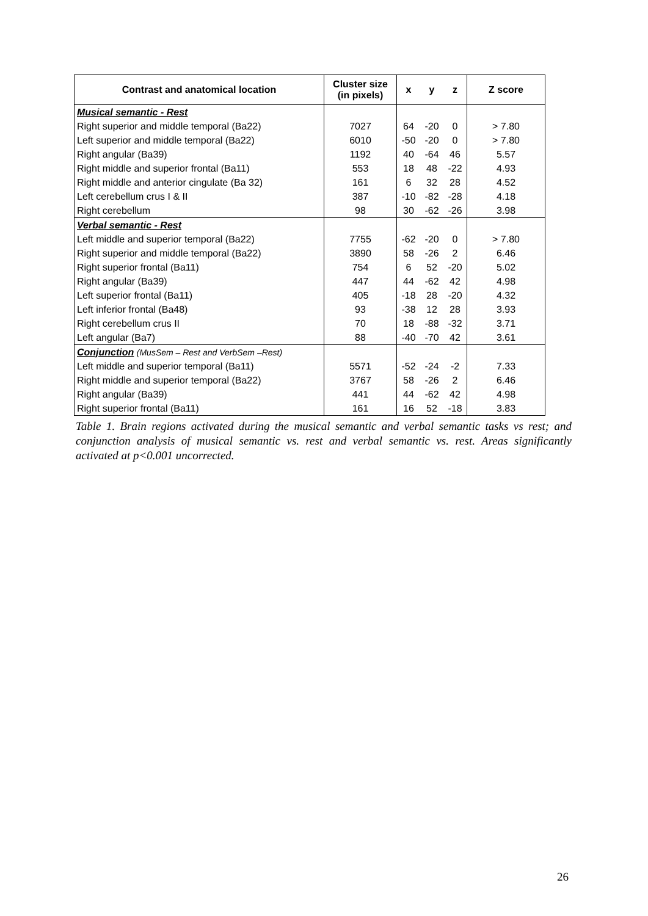| Contrast and anatomical location | Cluster size (in pixels) | x | y | z | Z score |
| --- | --- | --- | --- | --- | --- |
| Musical semantic - Rest | | | | | |
| Right superior and middle temporal (Ba22) | 7027 | 64 | -20 | 0 | > 7.80 |
| Left superior and middle temporal (Ba22) | 6010 | -50 | -20 | 0 | > 7.80 |
| Right angular (Ba39) | 1192 | 40 | -64 | 46 | 5.57 |
| Right middle and superior frontal (Ba11) | 553 | 18 | 48 | -22 | 4.93 |
| Right middle and anterior cingulate (Ba 32) | 161 | 6 | 32 | 28 | 4.52 |
| Left cerebellum crus I & II | 387 | -10 | -82 | -28 | 4.18 |
| Right cerebellum | 98 | 30 | -62 | -26 | 3.98 |
| Verbal semantic - Rest | | | | | |
| Left middle and superior temporal (Ba22) | 7755 | -62 | -20 | 0 | > 7.80 |
| Right superior and middle temporal (Ba22) | 3890 | 58 | -26 | 2 | 6.46 |
| Right superior frontal (Ba11) | 754 | 6 | 52 | -20 | 5.02 |
| Right angular (Ba39) | 447 | 44 | -62 | 42 | 4.98 |
| Left superior frontal (Ba11) | 405 | -18 | 28 | -20 | 4.32 |
| Left inferior frontal (Ba48) | 93 | -38 | 12 | 28 | 3.93 |
| Right cerebellum crus II | 70 | 18 | -88 | -32 | 3.71 |
| Left angular (Ba7) | 88 | -40 | -70 | 42 | 3.61 |
| Conjunction (MusSem – Rest and VerbSem –Rest) | | | | | |
| Left middle and superior temporal (Ba11) | 5571 | -52 | -24 | -2 | 7.33 |
| Right middle and superior temporal (Ba22) | 3767 | 58 | -26 | 2 | 6.46 |
| Right angular (Ba39) | 441 | 44 | -62 | 42 | 4.98 |
| Right superior frontal (Ba11) | 161 | 16 | 52 | -18 | 3.83 |
Table 1. Brain regions activated during the musical semantic and verbal semantic tasks vs rest; and conjunction analysis of musical semantic vs. rest and verbal semantic vs. rest. Areas significantly activated at p<0.001 uncorrected.
26